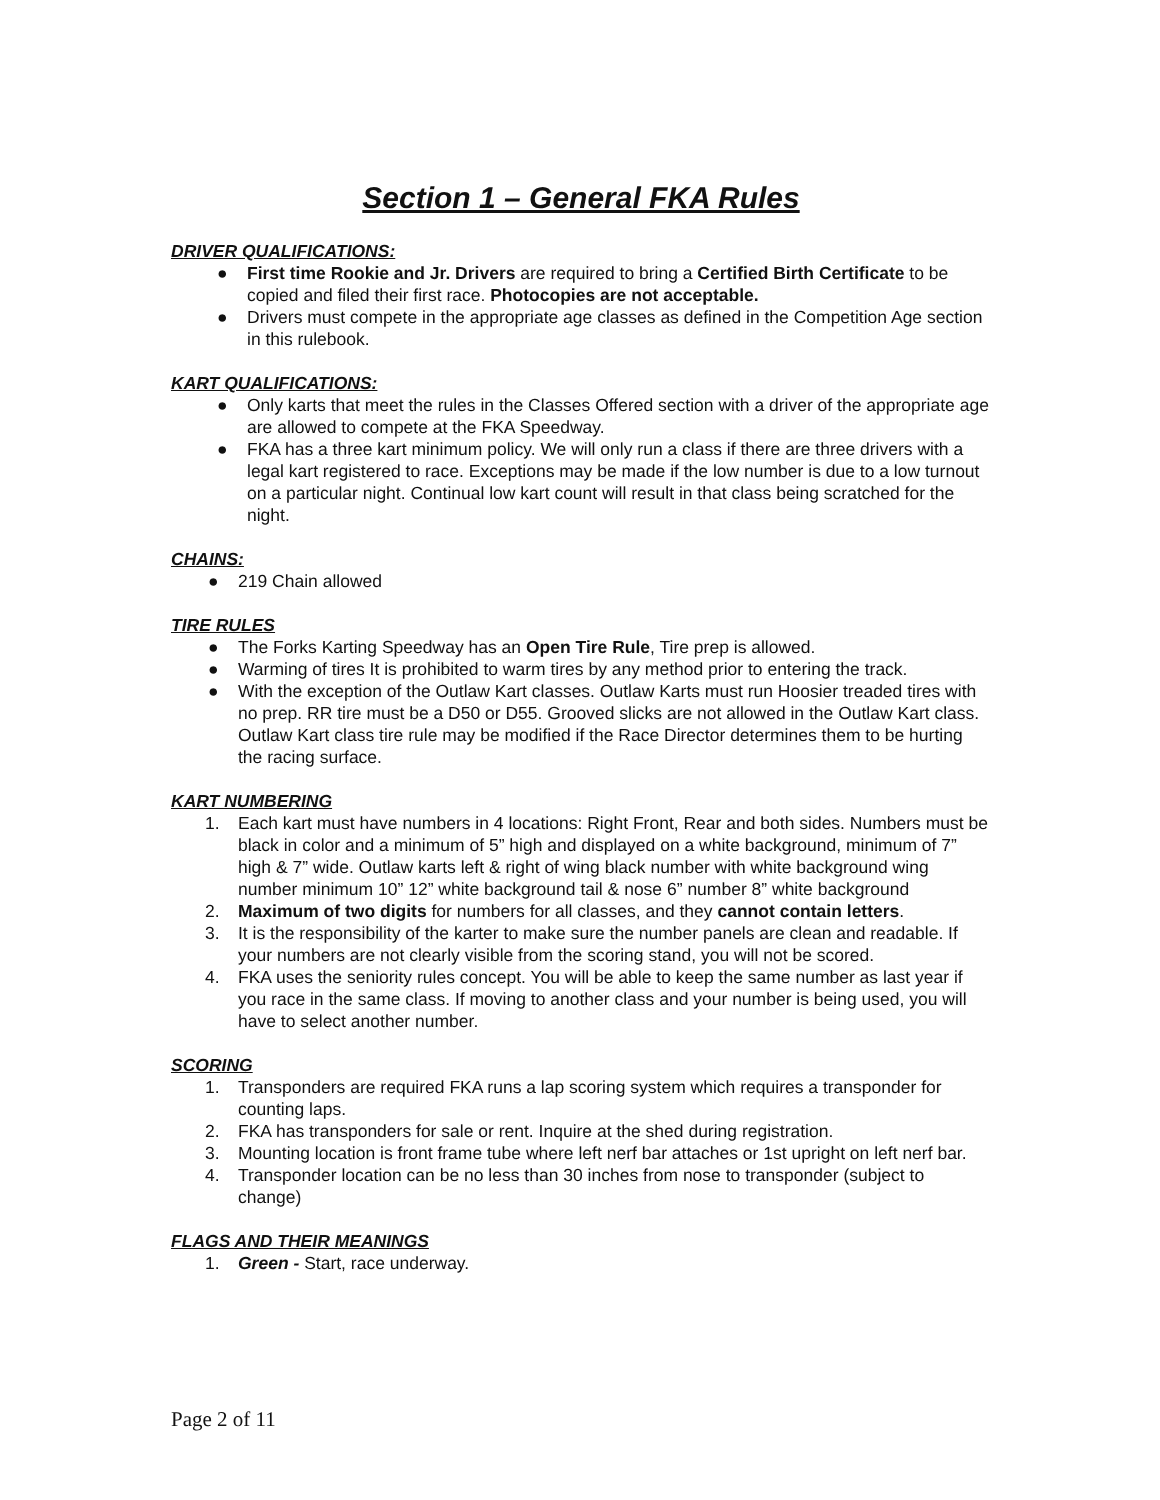Section 1 – General FKA Rules
DRIVER QUALIFICATIONS:
● First time Rookie and Jr. Drivers are required to bring a Certified Birth Certificate to be copied and filed their first race. Photocopies are not acceptable.
● Drivers must compete in the appropriate age classes as defined in the Competition Age section in this rulebook.
KART QUALIFICATIONS:
● Only karts that meet the rules in the Classes Offered section with a driver of the appropriate age are allowed to compete at the FKA Speedway.
● FKA has a three kart minimum policy. We will only run a class if there are three drivers with a legal kart registered to race. Exceptions may be made if the low number is due to a low turnout on a particular night. Continual low kart count will result in that class being scratched for the night.
CHAINS:
● 219 Chain allowed
TIRE RULES
● The Forks Karting Speedway has an Open Tire Rule, Tire prep is allowed.
● Warming of tires It is prohibited to warm tires by any method prior to entering the track.
● With the exception of the Outlaw Kart classes. Outlaw Karts must run Hoosier treaded tires with no prep. RR tire must be a D50 or D55. Grooved slicks are not allowed in the Outlaw Kart class. Outlaw Kart class tire rule may be modified if the Race Director determines them to be hurting the racing surface.
KART NUMBERING
1. Each kart must have numbers in 4 locations: Right Front, Rear and both sides. Numbers must be black in color and a minimum of 5” high and displayed on a white background, minimum of 7” high & 7” wide. Outlaw karts left & right of wing black number with white background wing number minimum 10” 12” white background tail & nose 6” number 8” white background
2. Maximum of two digits for numbers for all classes, and they cannot contain letters.
3. It is the responsibility of the karter to make sure the number panels are clean and readable. If your numbers are not clearly visible from the scoring stand, you will not be scored.
4. FKA uses the seniority rules concept. You will be able to keep the same number as last year if you race in the same class. If moving to another class and your number is being used, you will have to select another number.
SCORING
1. Transponders are required FKA runs a lap scoring system which requires a transponder for counting laps.
2. FKA has transponders for sale or rent. Inquire at the shed during registration.
3. Mounting location is front frame tube where left nerf bar attaches or 1st upright on left nerf bar.
4. Transponder location can be no less than 30 inches from nose to transponder (subject to change)
FLAGS AND THEIR MEANINGS
1. Green - Start, race underway.
Page 2 of 11